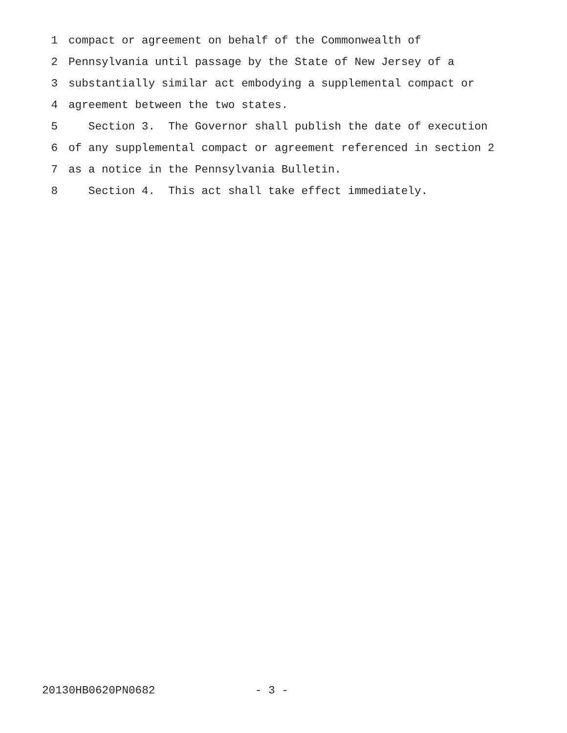1 compact or agreement on behalf of the Commonwealth of
2 Pennsylvania until passage by the State of New Jersey of a
3 substantially similar act embodying a supplemental compact or
4 agreement between the two states.
5 Section 3. The Governor shall publish the date of execution
6 of any supplemental compact or agreement referenced in section 2
7 as a notice in the Pennsylvania Bulletin.
8 Section 4. This act shall take effect immediately.
20130HB0620PN0682 - 3 -